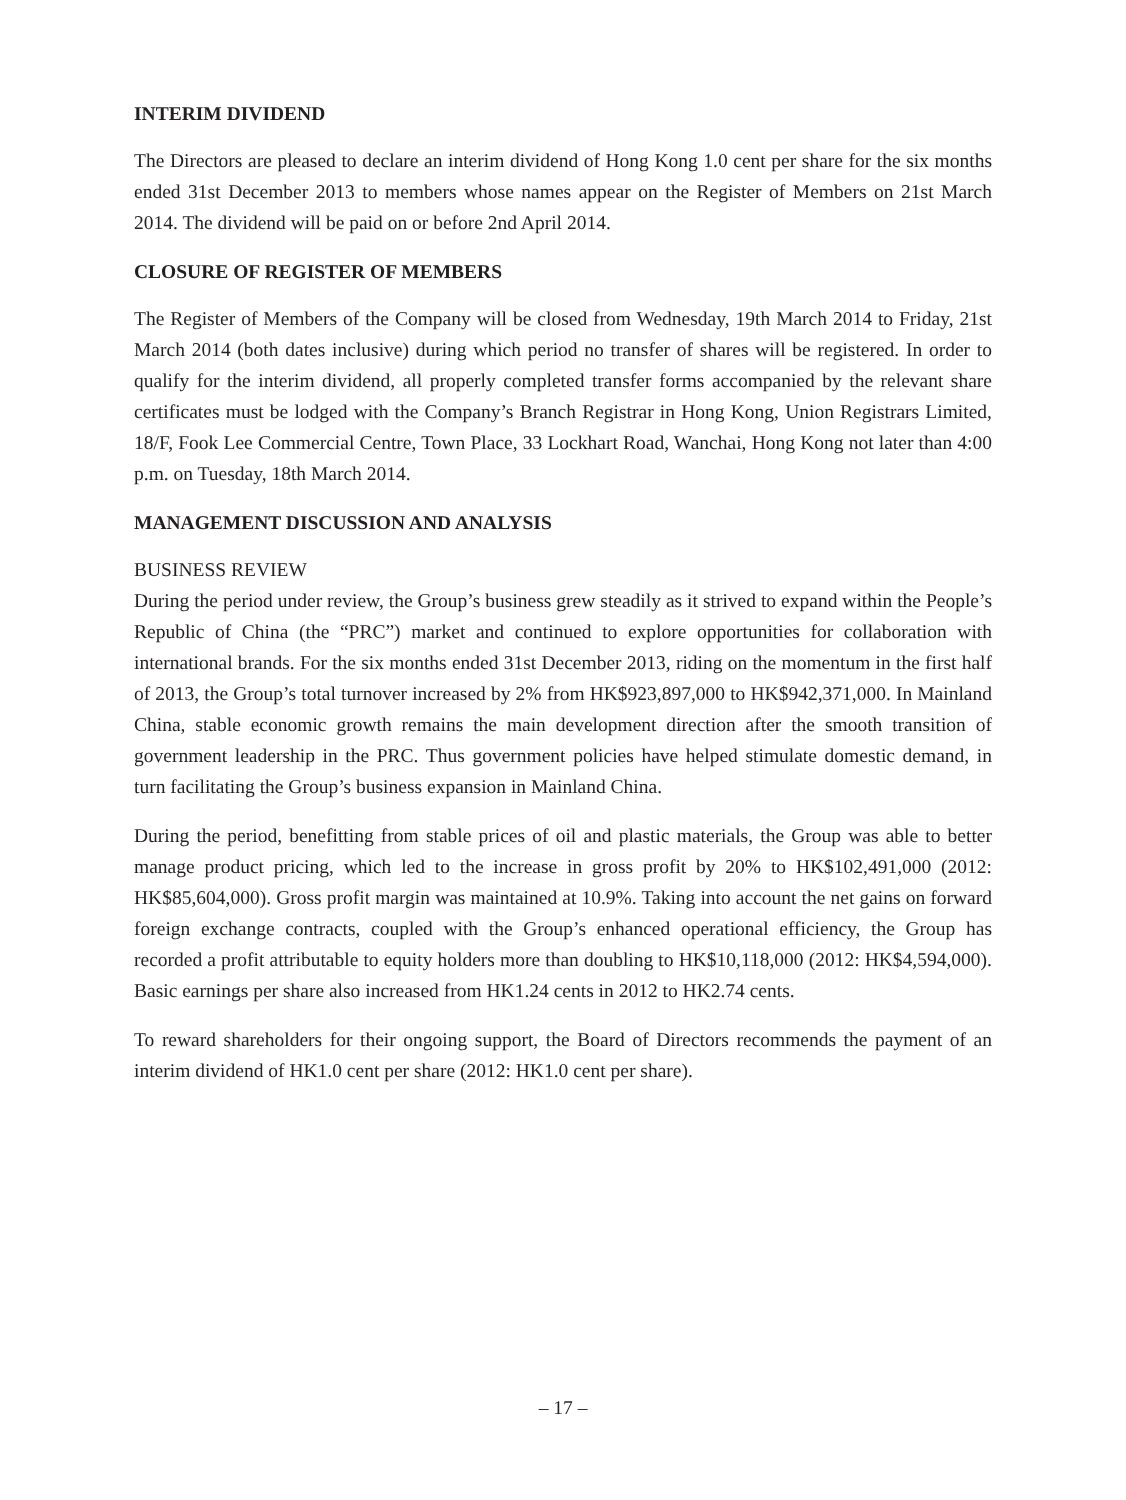INTERIM DIVIDEND
The Directors are pleased to declare an interim dividend of Hong Kong 1.0 cent per share for the six months ended 31st December 2013 to members whose names appear on the Register of Members on 21st March 2014. The dividend will be paid on or before 2nd April 2014.
CLOSURE OF REGISTER OF MEMBERS
The Register of Members of the Company will be closed from Wednesday, 19th March 2014 to Friday, 21st March 2014 (both dates inclusive) during which period no transfer of shares will be registered. In order to qualify for the interim dividend, all properly completed transfer forms accompanied by the relevant share certificates must be lodged with the Company’s Branch Registrar in Hong Kong, Union Registrars Limited, 18/F, Fook Lee Commercial Centre, Town Place, 33 Lockhart Road, Wanchai, Hong Kong not later than 4:00 p.m. on Tuesday, 18th March 2014.
MANAGEMENT DISCUSSION AND ANALYSIS
BUSINESS REVIEW
During the period under review, the Group’s business grew steadily as it strived to expand within the People’s Republic of China (the “PRC”) market and continued to explore opportunities for collaboration with international brands. For the six months ended 31st December 2013, riding on the momentum in the first half of 2013, the Group’s total turnover increased by 2% from HK$923,897,000 to HK$942,371,000. In Mainland China, stable economic growth remains the main development direction after the smooth transition of government leadership in the PRC. Thus government policies have helped stimulate domestic demand, in turn facilitating the Group’s business expansion in Mainland China.
During the period, benefitting from stable prices of oil and plastic materials, the Group was able to better manage product pricing, which led to the increase in gross profit by 20% to HK$102,491,000 (2012: HK$85,604,000). Gross profit margin was maintained at 10.9%. Taking into account the net gains on forward foreign exchange contracts, coupled with the Group’s enhanced operational efficiency, the Group has recorded a profit attributable to equity holders more than doubling to HK$10,118,000 (2012: HK$4,594,000). Basic earnings per share also increased from HK1.24 cents in 2012 to HK2.74 cents.
To reward shareholders for their ongoing support, the Board of Directors recommends the payment of an interim dividend of HK1.0 cent per share (2012: HK1.0 cent per share).
– 17 –